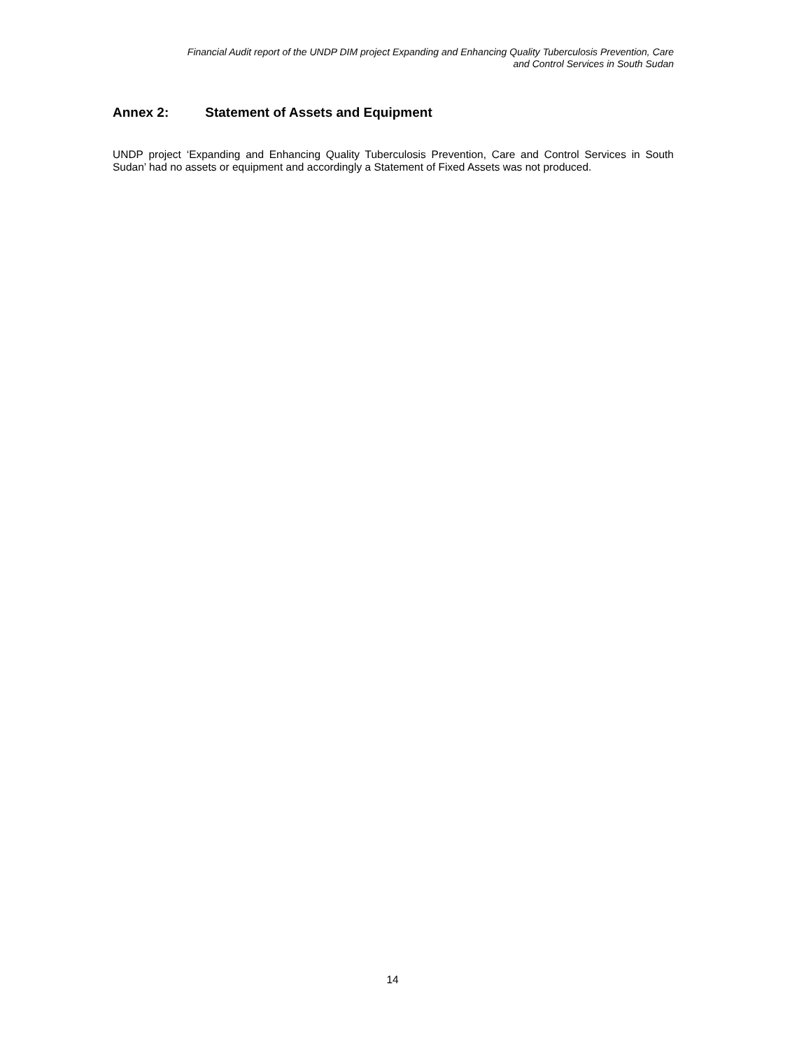Financial Audit report of the UNDP DIM project Expanding and Enhancing Quality Tuberculosis Prevention, Care
and Control Services in South Sudan
Annex 2: Statement of Assets and Equipment
UNDP project ‘Expanding and Enhancing Quality Tuberculosis Prevention, Care and Control Services in South Sudan’ had no assets or equipment and accordingly a Statement of Fixed Assets was not produced.
14